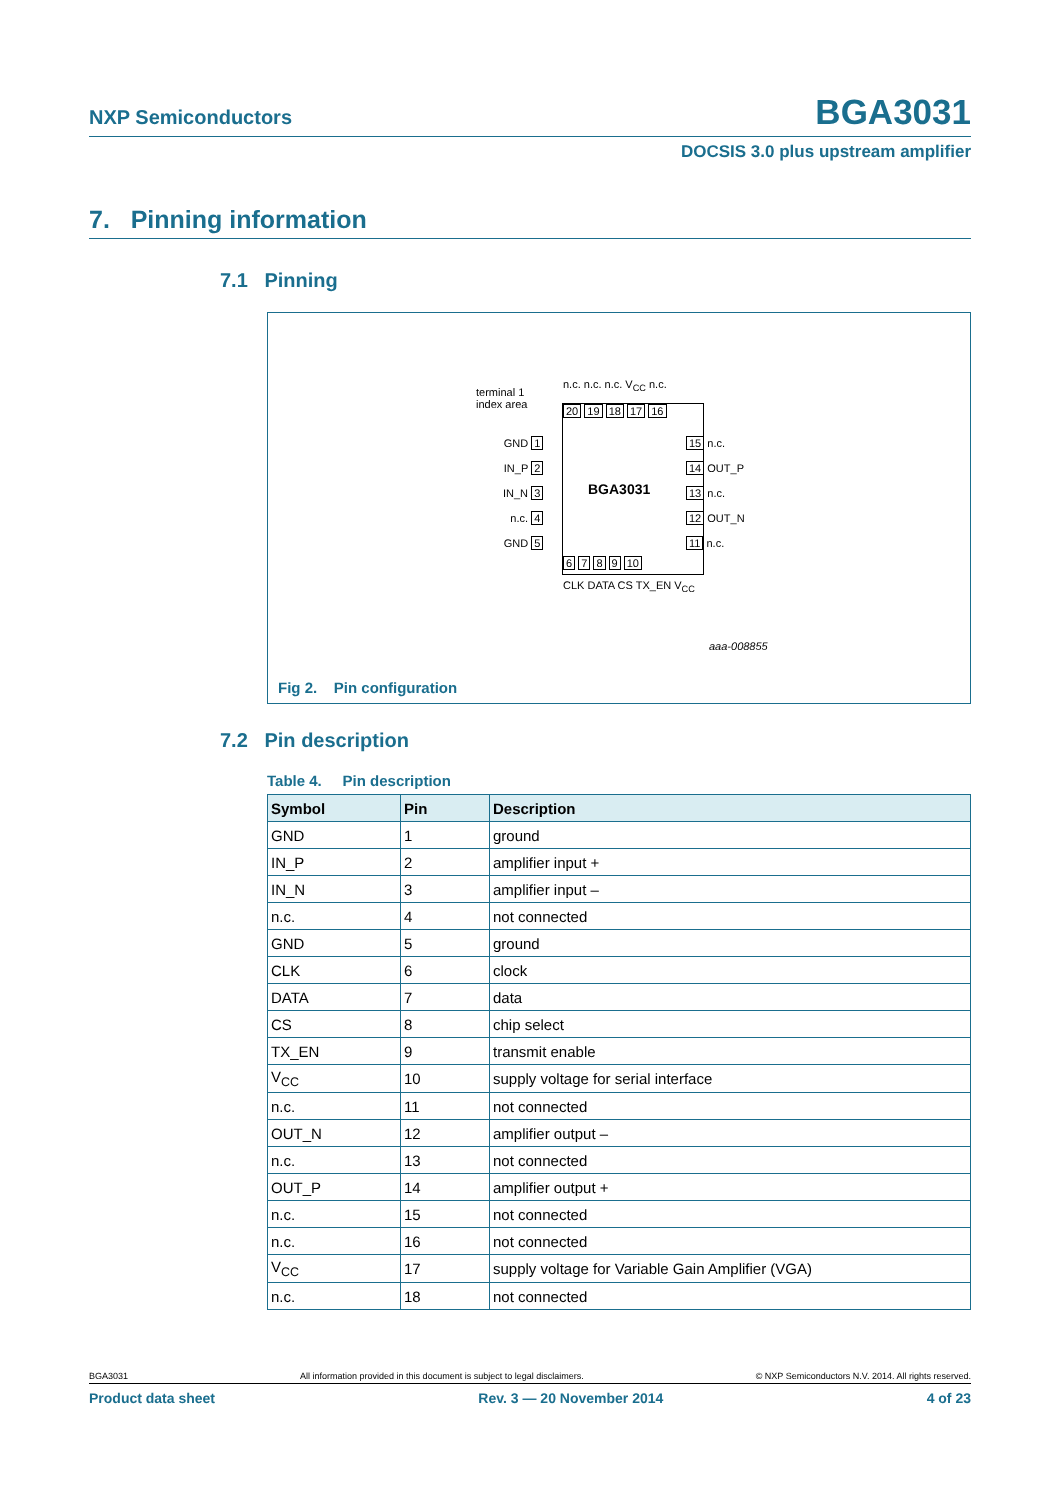NXP Semiconductors BGA3031
DOCSIS 3.0 plus upstream amplifier
7. Pinning information
7.1 Pinning
terminal 1
index area
n.c. n.c. n.c. V<sub>CC</sub> n.c.
20 19 18 17 16
GND 1
IN_P 2
IN_N 3
n.c. 4
GND 5
BGA3031
15 n.c.
14 OUT_P
13 n.c.
12 OUT_N
11 n.c.
6 7 8 9 10
CLK DATA CS TX_EN V<sub>CC</sub>
aaa-008855
Fig 2. Pin configuration
7.2 Pin description
Table 4. Pin description
| Symbol | Pin | Description |
| --- | --- | --- |
| GND | 1 | ground |
| IN_P | 2 | amplifier input + |
| IN_N | 3 | amplifier input – |
| n.c. | 4 | not connected |
| GND | 5 | ground |
| CLK | 6 | clock |
| DATA | 7 | data |
| CS | 8 | chip select |
| TX_EN | 9 | transmit enable |
| V<sub>CC</sub> | 10 | supply voltage for serial interface |
| n.c. | 11 | not connected |
| OUT_N | 12 | amplifier output – |
| n.c. | 13 | not connected |
| OUT_P | 14 | amplifier output + |
| n.c. | 15 | not connected |
| n.c. | 16 | not connected |
| V<sub>CC</sub> | 17 | supply voltage for Variable Gain Amplifier (VGA) |
| n.c. | 18 | not connected |
BGA3031 All information provided in this document is subject to legal disclaimers. © NXP Semiconductors N.V. 2014. All rights reserved.
Product data sheet Rev. 3 — 20 November 2014 4 of 23